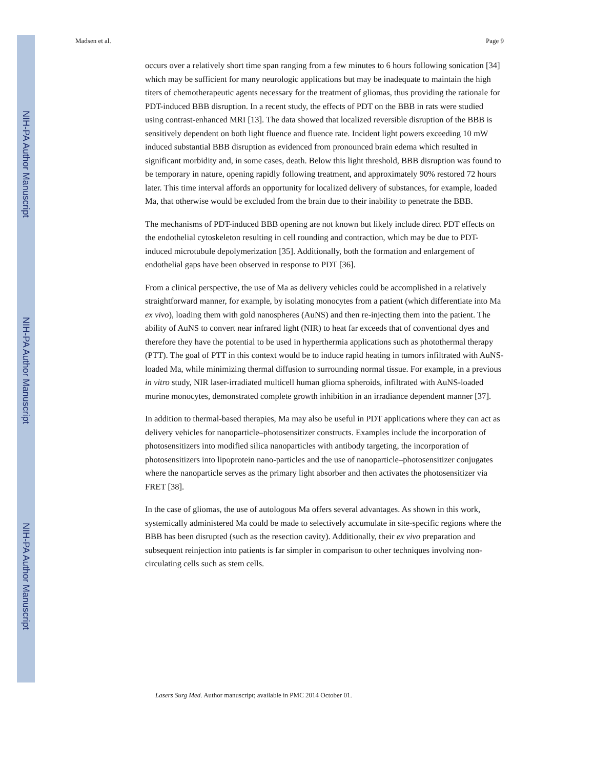NIH-PA Author Manuscript
NIH-PA Author Manuscript
NIH-PA Author Manuscript
Madsen et al. Page 9
occurs over a relatively short time span ranging from a few minutes to 6 hours following sonication [34] which may be sufficient for many neurologic applications but may be inadequate to maintain the high titers of chemotherapeutic agents necessary for the treatment of gliomas, thus providing the rationale for PDT-induced BBB disruption. In a recent study, the effects of PDT on the BBB in rats were studied using contrast-enhanced MRI [13]. The data showed that localized reversible disruption of the BBB is sensitively dependent on both light fluence and fluence rate. Incident light powers exceeding 10 mW induced substantial BBB disruption as evidenced from pronounced brain edema which resulted in significant morbidity and, in some cases, death. Below this light threshold, BBB disruption was found to be temporary in nature, opening rapidly following treatment, and approximately 90% restored 72 hours later. This time interval affords an opportunity for localized delivery of substances, for example, loaded Ma, that otherwise would be excluded from the brain due to their inability to penetrate the BBB.
The mechanisms of PDT-induced BBB opening are not known but likely include direct PDT effects on the endothelial cytoskeleton resulting in cell rounding and contraction, which may be due to PDT-induced microtubule depolymerization [35]. Additionally, both the formation and enlargement of endothelial gaps have been observed in response to PDT [36].
From a clinical perspective, the use of Ma as delivery vehicles could be accomplished in a relatively straightforward manner, for example, by isolating monocytes from a patient (which differentiate into Ma ex vivo), loading them with gold nanospheres (AuNS) and then re-injecting them into the patient. The ability of AuNS to convert near infrared light (NIR) to heat far exceeds that of conventional dyes and therefore they have the potential to be used in hyperthermia applications such as photothermal therapy (PTT). The goal of PTT in this context would be to induce rapid heating in tumors infiltrated with AuNS-loaded Ma, while minimizing thermal diffusion to surrounding normal tissue. For example, in a previous in vitro study, NIR laser-irradiated multicell human glioma spheroids, infiltrated with AuNS-loaded murine monocytes, demonstrated complete growth inhibition in an irradiance dependent manner [37].
In addition to thermal-based therapies, Ma may also be useful in PDT applications where they can act as delivery vehicles for nanoparticle–photosensitizer constructs. Examples include the incorporation of photosensitizers into modified silica nanoparticles with antibody targeting, the incorporation of photosensitizers into lipoprotein nano-particles and the use of nanoparticle–photosensitizer conjugates where the nanoparticle serves as the primary light absorber and then activates the photosensitizer via FRET [38].
In the case of gliomas, the use of autologous Ma offers several advantages. As shown in this work, systemically administered Ma could be made to selectively accumulate in site-specific regions where the BBB has been disrupted (such as the resection cavity). Additionally, their ex vivo preparation and subsequent reinjection into patients is far simpler in comparison to other techniques involving non-circulating cells such as stem cells.
Lasers Surg Med. Author manuscript; available in PMC 2014 October 01.